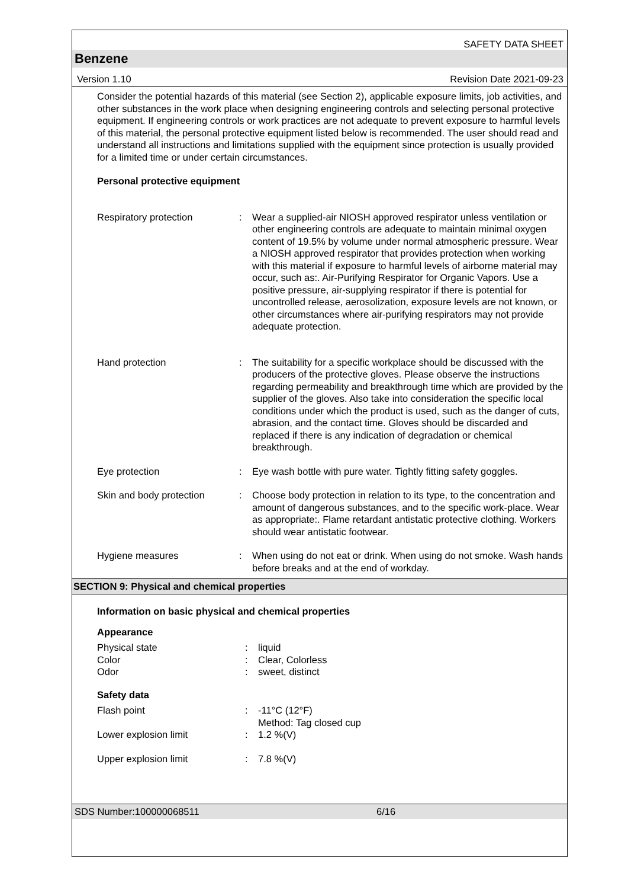SAFETY DATA SHEET
Benzene
Version 1.10 Revision Date 2021-09-23
Consider the potential hazards of this material (see Section 2), applicable exposure limits, job activities, and other substances in the work place when designing engineering controls and selecting personal protective equipment. If engineering controls or work practices are not adequate to prevent exposure to harmful levels of this material, the personal protective equipment listed below is recommended. The user should read and understand all instructions and limitations supplied with the equipment since protection is usually provided for a limited time or under certain circumstances.
Personal protective equipment
| Respiratory protection | : | Wear a supplied-air NIOSH approved respirator unless ventilation or other engineering controls are adequate to maintain minimal oxygen content of 19.5% by volume under normal atmospheric pressure. Wear a NIOSH approved respirator that provides protection when working with this material if exposure to harmful levels of airborne material may occur, such as:. Air-Purifying Respirator for Organic Vapors. Use a positive pressure, air-supplying respirator if there is potential for uncontrolled release, aerosolization, exposure levels are not known, or other circumstances where air-purifying respirators may not provide adequate protection. |
| Hand protection | : | The suitability for a specific workplace should be discussed with the producers of the protective gloves. Please observe the instructions regarding permeability and breakthrough time which are provided by the supplier of the gloves. Also take into consideration the specific local conditions under which the product is used, such as the danger of cuts, abrasion, and the contact time. Gloves should be discarded and replaced if there is any indication of degradation or chemical breakthrough. |
| Eye protection | : | Eye wash bottle with pure water. Tightly fitting safety goggles. |
| Skin and body protection | : | Choose body protection in relation to its type, to the concentration and amount of dangerous substances, and to the specific work-place. Wear as appropriate:. Flame retardant antistatic protective clothing. Workers should wear antistatic footwear. |
| Hygiene measures | : | When using do not eat or drink. When using do not smoke. Wash hands before breaks and at the end of workday. |
SECTION 9: Physical and chemical properties
Information on basic physical and chemical properties
Appearance
| Physical state | : | liquid |
| Color | : | Clear, Colorless |
| Odor | : | sweet, distinct |
Safety data
| Flash point | : | -11°C (12°F) Method: Tag closed cup |
| Lower explosion limit | : | 1.2 %(V) |
| Upper explosion limit | : | 7.8 %(V) |
SDS Number:100000068511 6/16